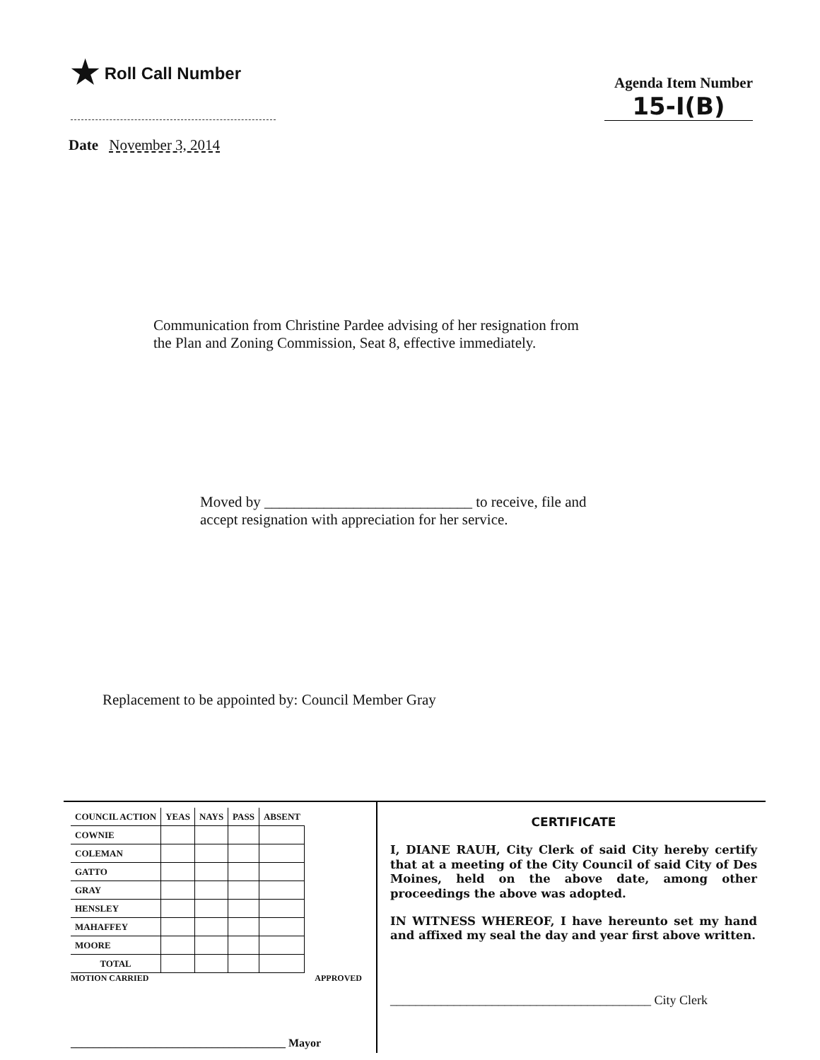★ Roll Call Number
Agenda Item Number
15-I(B)
Date November 3, 2014
Communication from Christine Pardee advising of her resignation from
the Plan and Zoning Commission, Seat 8, effective immediately.
Moved by ____________________________ to receive, file and
accept resignation with appreciation for her service.
Replacement to be appointed by: Council Member Gray
| COUNCIL ACTION | YEAS | NAYS | PASS | ABSENT |
| --- | --- | --- | --- | --- |
| COWNIE | | | | |
| COLEMAN | | | | |
| GATTO | | | | |
| GRAY | | | | |
| HENSLEY | | | | |
| MAHAFFEY | | | | |
| MOORE | | | | |
| TOTAL | | | | |
MOTION CARRIED APPROVED
______________________________________ Mayor
CERTIFICATE
I, DIANE RAUH, City Clerk of said City hereby certify that at a meeting of the City Council of said City of Des Moines, held on the above date, among other proceedings the above was adopted.
IN WITNESS WHEREOF, I have hereunto set my hand and affixed my seal the day and year first above written.
_________________________________________ City Clerk